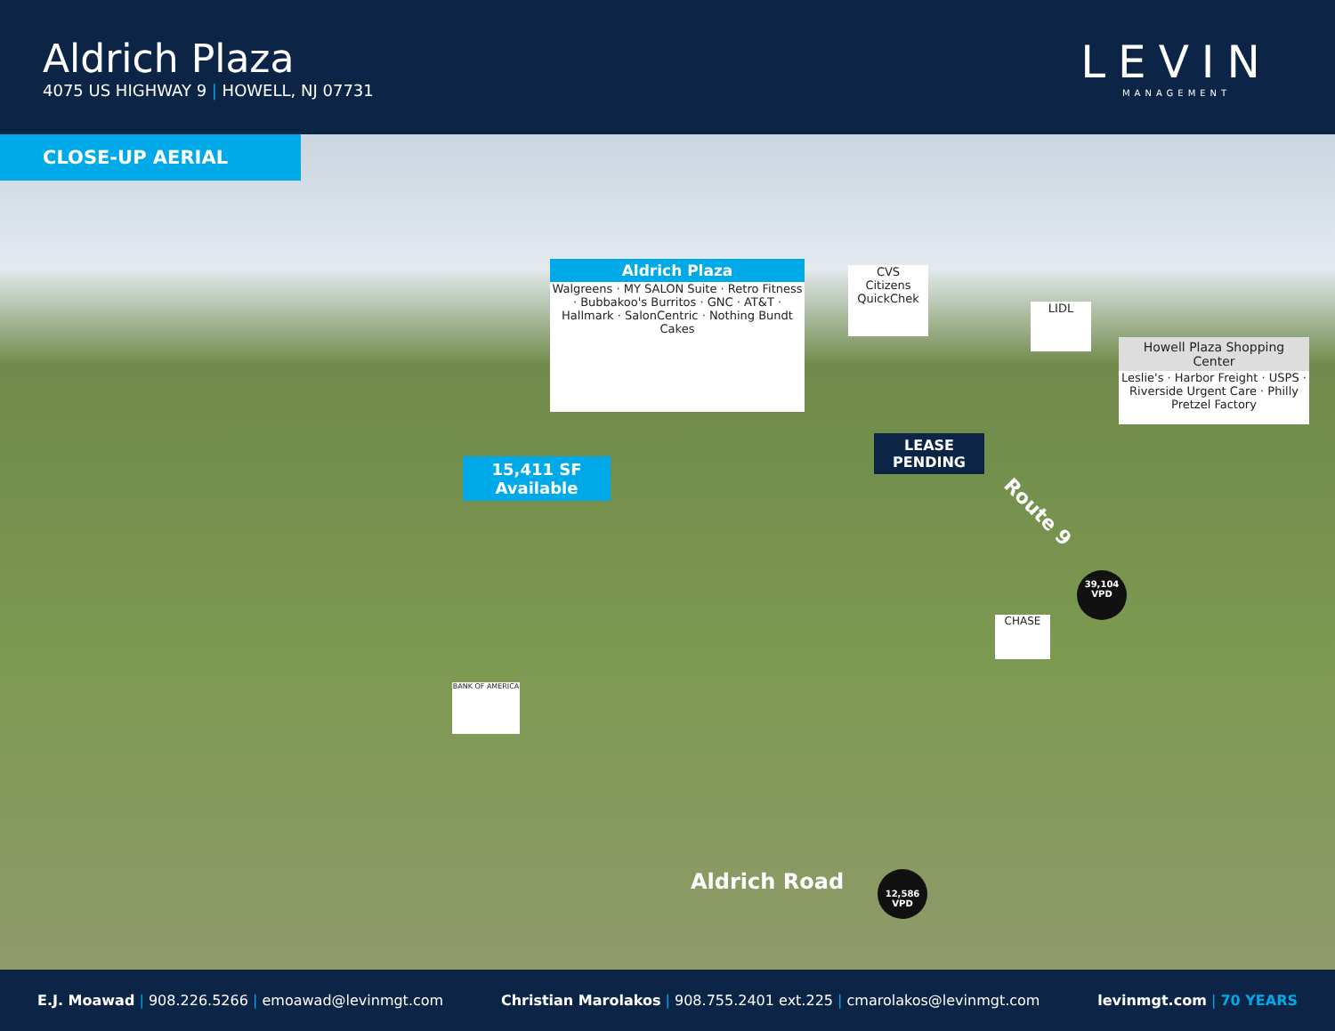Aldrich Plaza
4075 US HIGHWAY 9 | HOWELL, NJ 07731
LEVIN
MANAGEMENT
CLOSE-UP AERIAL
Aldrich Plaza
Walgreens · MY SALON Suite · Retro Fitness · Bubbakoo's Burritos · GNC · AT&T · Hallmark · SalonCentric · Nothing Bundt Cakes
CVS
Citizens
QuickChek
LIDL
Howell Plaza Shopping Center
Leslie's · Harbor Freight · USPS · Riverside Urgent Care · Philly Pretzel Factory
15,411 SF
Available
LEASE
PENDING
BANK OF AMERICA
CHASE
Route 9
39,104
VPD
Aldrich Road
12,586
VPD
E.J. Moawad | 908.226.5266 | emoawad@levinmgt.com
Christian Marolakos | 908.755.2401 ext.225 | cmarolakos@levinmgt.com
levinmgt.com | 70 YEARS